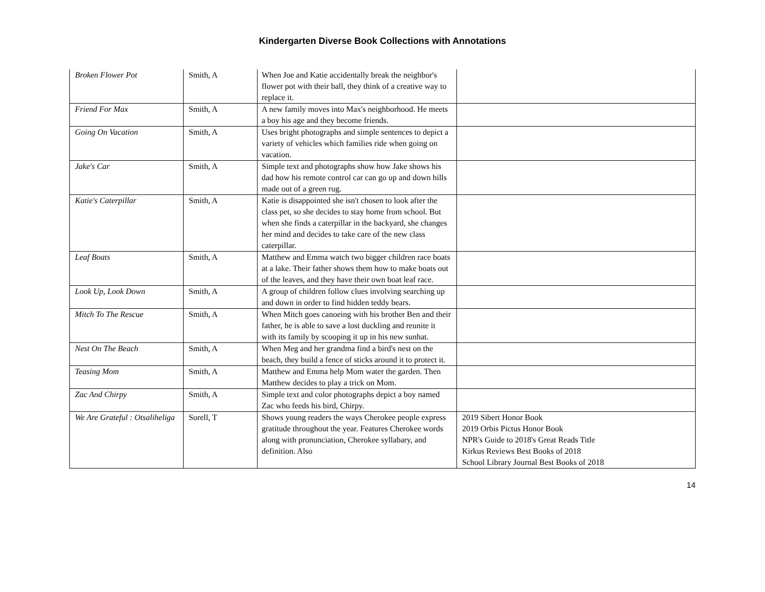Kindergarten Diverse Book Collections with Annotations
| Broken Flower Pot | Smith, A | When Joe and Katie accidentally break the neighbor's flower pot with their ball, they think of a creative way to replace it. | |
| Friend For Max | Smith, A | A new family moves into Max's neighborhood. He meets a boy his age and they become friends. | |
| Going On Vacation | Smith, A | Uses bright photographs and simple sentences to depict a variety of vehicles which families ride when going on vacation. | |
| Jake's Car | Smith, A | Simple text and photographs show how Jake shows his dad how his remote control car can go up and down hills made out of a green rug. | |
| Katie's Caterpillar | Smith, A | Katie is disappointed she isn't chosen to look after the class pet, so she decides to stay home from school. But when she finds a caterpillar in the backyard, she changes her mind and decides to take care of the new class caterpillar. | |
| Leaf Boats | Smith, A | Matthew and Emma watch two bigger children race boats at a lake. Their father shows them how to make boats out of the leaves, and they have their own boat leaf race. | |
| Look Up, Look Down | Smith, A | A group of children follow clues involving searching up and down in order to find hidden teddy bears. | |
| Mitch To The Rescue | Smith, A | When Mitch goes canoeing with his brother Ben and their father, he is able to save a lost duckling and reunite it with its family by scooping it up in his new sunhat. | |
| Nest On The Beach | Smith, A | When Meg and her grandma find a bird's nest on the beach, they build a fence of sticks around it to protect it. | |
| Teasing Mom | Smith, A | Matthew and Emma help Mom water the garden. Then Matthew decides to play a trick on Mom. | |
| Zac And Chirpy | Smith, A | Simple text and color photographs depict a boy named Zac who feeds his bird, Chirpy. | |
| We Are Grateful : Otsaliheliga | Sorell, T | Shows young readers the ways Cherokee people express gratitude throughout the year. Features Cherokee words along with pronunciation, Cherokee syllabary, and definition. Also | 2019 Sibert Honor Book 2019 Orbis Pictus Honor Book NPR's Guide to 2018's Great Reads Title Kirkus Reviews Best Books of 2018 School Library Journal Best Books of 2018 |
14